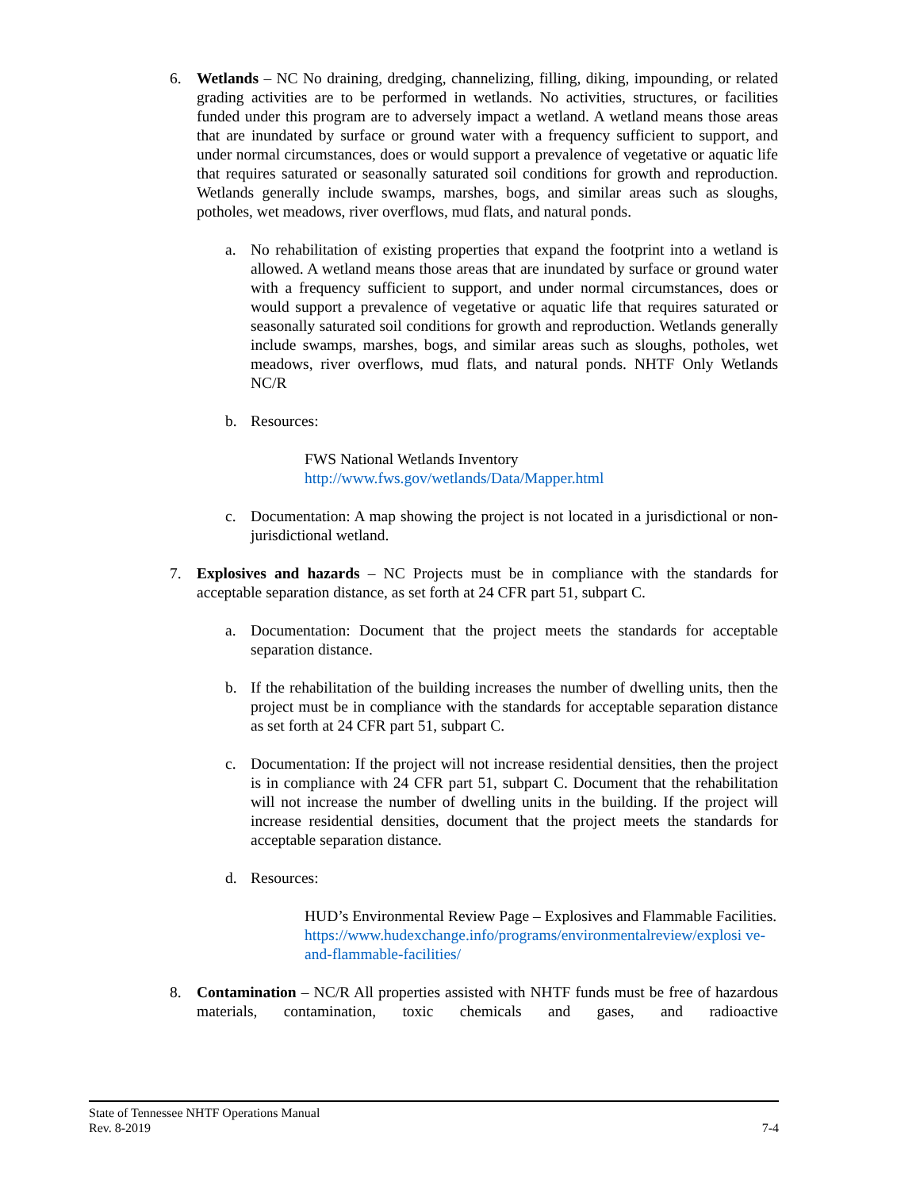6. Wetlands – NC No draining, dredging, channelizing, filling, diking, impounding, or related grading activities are to be performed in wetlands. No activities, structures, or facilities funded under this program are to adversely impact a wetland. A wetland means those areas that are inundated by surface or ground water with a frequency sufficient to support, and under normal circumstances, does or would support a prevalence of vegetative or aquatic life that requires saturated or seasonally saturated soil conditions for growth and reproduction. Wetlands generally include swamps, marshes, bogs, and similar areas such as sloughs, potholes, wet meadows, river overflows, mud flats, and natural ponds.
a. No rehabilitation of existing properties that expand the footprint into a wetland is allowed. A wetland means those areas that are inundated by surface or ground water with a frequency sufficient to support, and under normal circumstances, does or would support a prevalence of vegetative or aquatic life that requires saturated or seasonally saturated soil conditions for growth and reproduction. Wetlands generally include swamps, marshes, bogs, and similar areas such as sloughs, potholes, wet meadows, river overflows, mud flats, and natural ponds. NHTF Only Wetlands NC/R
b. Resources:
FWS National Wetlands Inventory
http://www.fws.gov/wetlands/Data/Mapper.html
c. Documentation: A map showing the project is not located in a jurisdictional or non-jurisdictional wetland.
7. Explosives and hazards – NC Projects must be in compliance with the standards for acceptable separation distance, as set forth at 24 CFR part 51, subpart C.
a. Documentation: Document that the project meets the standards for acceptable separation distance.
b. If the rehabilitation of the building increases the number of dwelling units, then the project must be in compliance with the standards for acceptable separation distance as set forth at 24 CFR part 51, subpart C.
c. Documentation: If the project will not increase residential densities, then the project is in compliance with 24 CFR part 51, subpart C. Document that the rehabilitation will not increase the number of dwelling units in the building. If the project will increase residential densities, document that the project meets the standards for acceptable separation distance.
d. Resources:
HUD’s Environmental Review Page – Explosives and Flammable Facilities.
https://www.hudexchange.info/programs/environmentalreview/explosi ve-and-flammable-facilities/
8. Contamination – NC/R All properties assisted with NHTF funds must be free of hazardous materials, contamination, toxic chemicals and gases, and radioactive
State of Tennessee NHTF Operations Manual
Rev. 8-2019 7-4